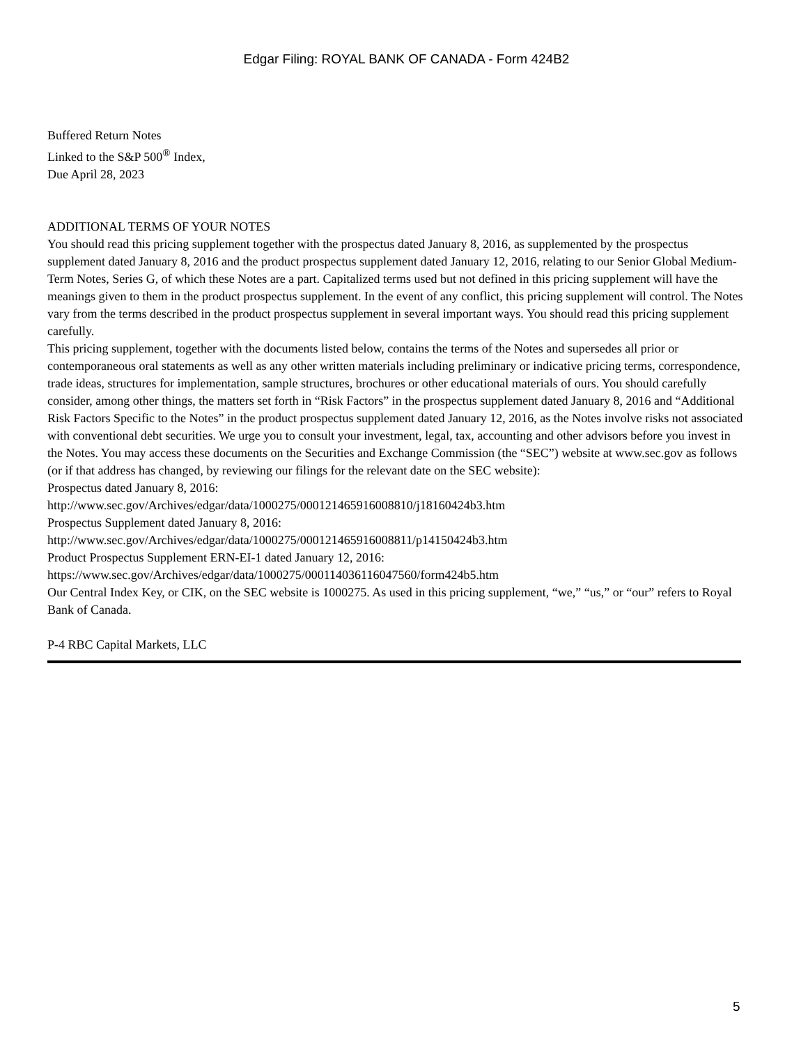Edgar Filing: ROYAL BANK OF CANADA - Form 424B2
Buffered Return Notes
Linked to the S&P 500<sup>®</sup> Index,
Due April 28, 2023
ADDITIONAL TERMS OF YOUR NOTES
You should read this pricing supplement together with the prospectus dated January 8, 2016, as supplemented by the prospectus supplement dated January 8, 2016 and the product prospectus supplement dated January 12, 2016, relating to our Senior Global Medium-Term Notes, Series G, of which these Notes are a part. Capitalized terms used but not defined in this pricing supplement will have the meanings given to them in the product prospectus supplement. In the event of any conflict, this pricing supplement will control. The Notes vary from the terms described in the product prospectus supplement in several important ways. You should read this pricing supplement carefully.
This pricing supplement, together with the documents listed below, contains the terms of the Notes and supersedes all prior or contemporaneous oral statements as well as any other written materials including preliminary or indicative pricing terms, correspondence, trade ideas, structures for implementation, sample structures, brochures or other educational materials of ours. You should carefully consider, among other things, the matters set forth in “Risk Factors” in the prospectus supplement dated January 8, 2016 and “Additional Risk Factors Specific to the Notes” in the product prospectus supplement dated January 12, 2016, as the Notes involve risks not associated with conventional debt securities. We urge you to consult your investment, legal, tax, accounting and other advisors before you invest in the Notes. You may access these documents on the Securities and Exchange Commission (the “SEC”) website at www.sec.gov as follows (or if that address has changed, by reviewing our filings for the relevant date on the SEC website):
Prospectus dated January 8, 2016:
http://www.sec.gov/Archives/edgar/data/1000275/000121465916008810/j18160424b3.htm
Prospectus Supplement dated January 8, 2016:
http://www.sec.gov/Archives/edgar/data/1000275/000121465916008811/p14150424b3.htm
Product Prospectus Supplement ERN-EI-1 dated January 12, 2016:
https://www.sec.gov/Archives/edgar/data/1000275/000114036116047560/form424b5.htm
Our Central Index Key, or CIK, on the SEC website is 1000275. As used in this pricing supplement, “we,” “us,” or “our” refers to Royal Bank of Canada.
P-4 RBC Capital Markets, LLC
5